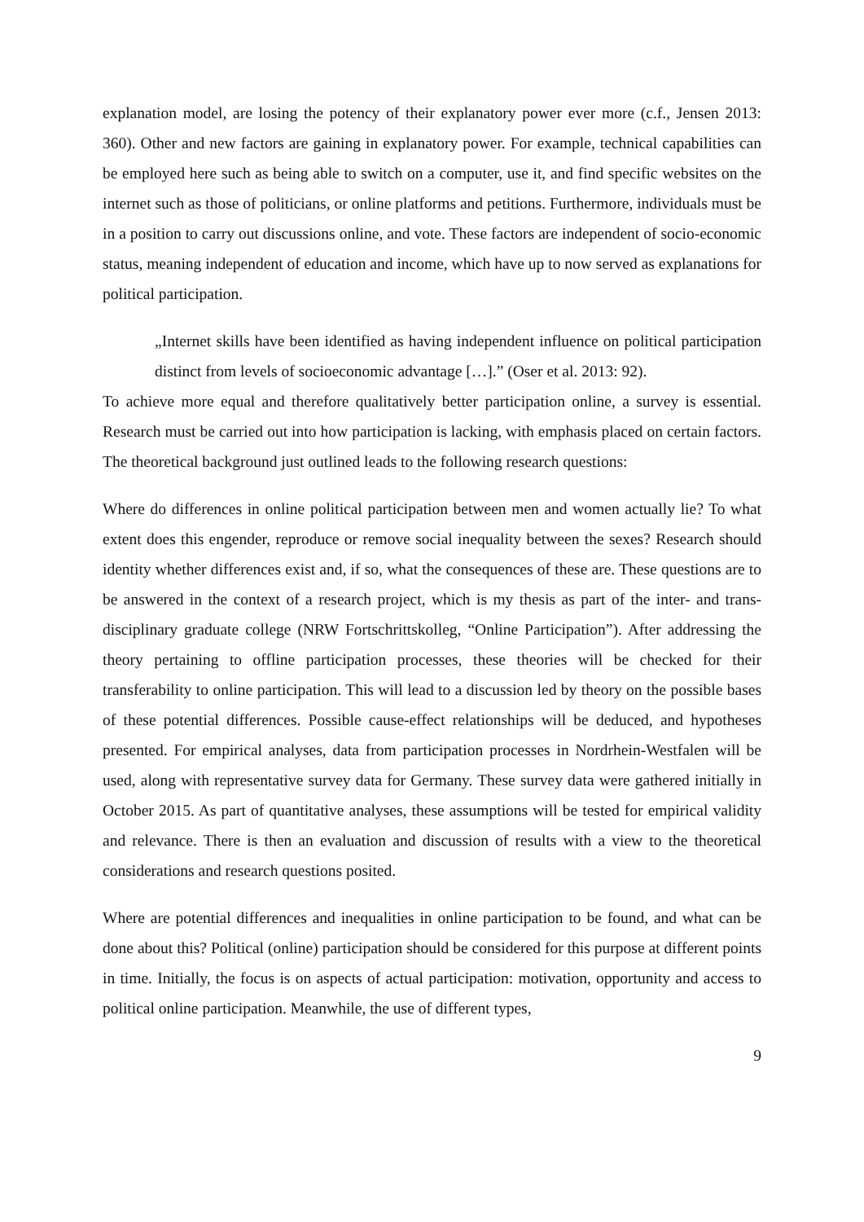explanation model, are losing the potency of their explanatory power ever more (c.f., Jensen 2013: 360). Other and new factors are gaining in explanatory power. For example, technical capabilities can be employed here such as being able to switch on a computer, use it, and find specific websites on the internet such as those of politicians, or online platforms and petitions. Furthermore, individuals must be in a position to carry out discussions online, and vote. These factors are independent of socio-economic status, meaning independent of education and income, which have up to now served as explanations for political participation.
„Internet skills have been identified as having independent influence on political participation distinct from levels of socioeconomic advantage […].” (Oser et al. 2013: 92).
To achieve more equal and therefore qualitatively better participation online, a survey is essential. Research must be carried out into how participation is lacking, with emphasis placed on certain factors. The theoretical background just outlined leads to the following research questions:
Where do differences in online political participation between men and women actually lie? To what extent does this engender, reproduce or remove social inequality between the sexes? Research should identity whether differences exist and, if so, what the consequences of these are. These questions are to be answered in the context of a research project, which is my thesis as part of the inter- and trans-disciplinary graduate college (NRW Fortschrittskolleg, “Online Participation”). After addressing the theory pertaining to offline participation processes, these theories will be checked for their transferability to online participation. This will lead to a discussion led by theory on the possible bases of these potential differences. Possible cause-effect relationships will be deduced, and hypotheses presented. For empirical analyses, data from participation processes in Nordrhein-Westfalen will be used, along with representative survey data for Germany. These survey data were gathered initially in October 2015. As part of quantitative analyses, these assumptions will be tested for empirical validity and relevance. There is then an evaluation and discussion of results with a view to the theoretical considerations and research questions posited.
Where are potential differences and inequalities in online participation to be found, and what can be done about this? Political (online) participation should be considered for this purpose at different points in time. Initially, the focus is on aspects of actual participation: motivation, opportunity and access to political online participation. Meanwhile, the use of different types,
9